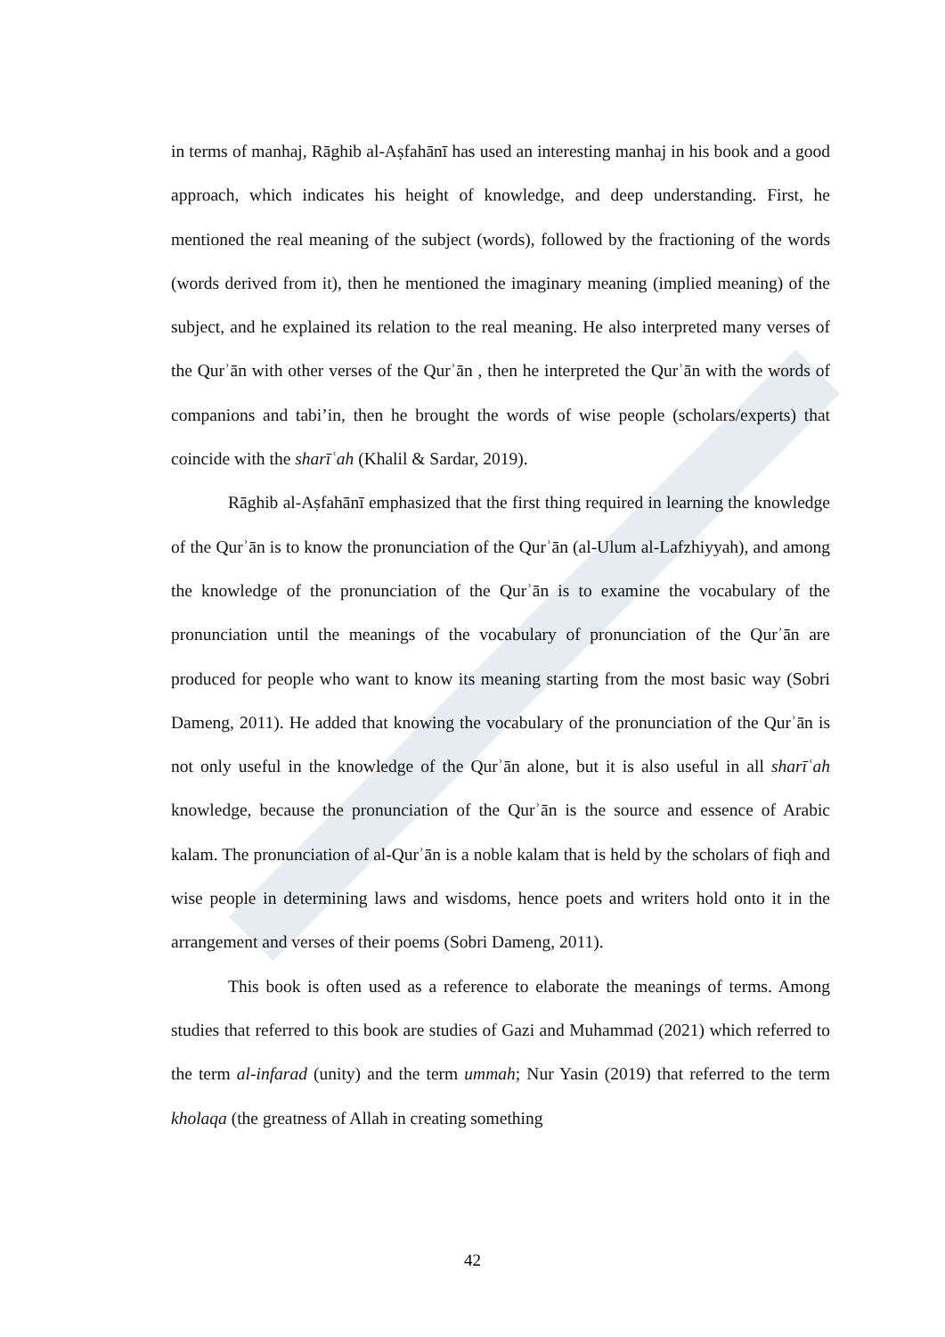in terms of manhaj, Rāghib al-Aṣfahānī has used an interesting manhaj in his book and a good approach, which indicates his height of knowledge, and deep understanding. First, he mentioned the real meaning of the subject (words), followed by the fractioning of the words (words derived from it), then he mentioned the imaginary meaning (implied meaning) of the subject, and he explained its relation to the real meaning. He also interpreted many verses of the Qurʾān with other verses of the Qurʾān , then he interpreted the Qurʾān with the words of companions and tabi’in, then he brought the words of wise people (scholars/experts) that coincide with the sharīʿah (Khalil & Sardar, 2019).
Rāghib al-Aṣfahānī emphasized that the first thing required in learning the knowledge of the Qurʾān is to know the pronunciation of the Qurʾān (al-Ulum al-Lafzhiyyah), and among the knowledge of the pronunciation of the Qurʾān is to examine the vocabulary of the pronunciation until the meanings of the vocabulary of pronunciation of the Qurʾān are produced for people who want to know its meaning starting from the most basic way (Sobri Dameng, 2011). He added that knowing the vocabulary of the pronunciation of the Qurʾān is not only useful in the knowledge of the Qurʾān alone, but it is also useful in all sharīʿah knowledge, because the pronunciation of the Qurʾān is the source and essence of Arabic kalam. The pronunciation of al-Qurʾān is a noble kalam that is held by the scholars of fiqh and wise people in determining laws and wisdoms, hence poets and writers hold onto it in the arrangement and verses of their poems (Sobri Dameng, 2011).
This book is often used as a reference to elaborate the meanings of terms. Among studies that referred to this book are studies of Gazi and Muhammad (2021) which referred to the term al-infarad (unity) and the term ummah; Nur Yasin (2019) that referred to the term kholaqa (the greatness of Allah in creating something
42